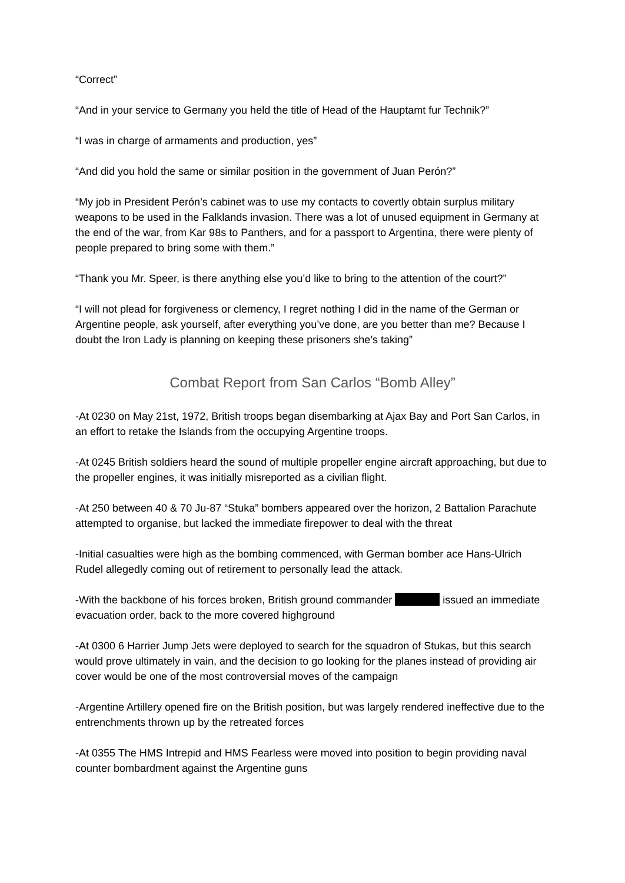“Correct”
“And in your service to Germany you held the title of Head of the Hauptamt fur Technik?”
“I was in charge of armaments and production, yes”
“And did you hold the same or similar position in the government of Juan Perón?”
“My job in President Perón’s cabinet was to use my contacts to covertly obtain surplus military weapons to be used in the Falklands invasion. There was a lot of unused equipment in Germany at the end of the war, from Kar 98s to Panthers, and for a passport to Argentina, there were plenty of people prepared to bring some with them.”
“Thank you Mr. Speer, is there anything else you’d like to bring to the attention of the court?”
“I will not plead for forgiveness or clemency, I regret nothing I did in the name of the German or Argentine people, ask yourself, after everything you’ve done, are you better than me? Because I doubt the Iron Lady is planning on keeping these prisoners she’s taking”
Combat Report from San Carlos “Bomb Alley”
-At 0230 on May 21st, 1972, British troops began disembarking at Ajax Bay and Port San Carlos, in an effort to retake the Islands from the occupying Argentine troops.
-At 0245 British soldiers heard the sound of multiple propeller engine aircraft approaching, but due to the propeller engines, it was initially misreported as a civilian flight.
-At 250 between 40 & 70 Ju-87 “Stuka” bombers appeared over the horizon, 2 Battalion Parachute attempted to organise, but lacked the immediate firepower to deal with the threat
-Initial casualties were high as the bombing commenced, with German bomber ace Hans-Ulrich Rudel allegedly coming out of retirement to personally lead the attack.
-With the backbone of his forces broken, British ground commander issued an immediate evacuation order, back to the more covered highground
-At 0300 6 Harrier Jump Jets were deployed to search for the squadron of Stukas, but this search would prove ultimately in vain, and the decision to go looking for the planes instead of providing air cover would be one of the most controversial moves of the campaign
-Argentine Artillery opened fire on the British position, but was largely rendered ineffective due to the entrenchments thrown up by the retreated forces
-At 0355 The HMS Intrepid and HMS Fearless were moved into position to begin providing naval counter bombardment against the Argentine guns